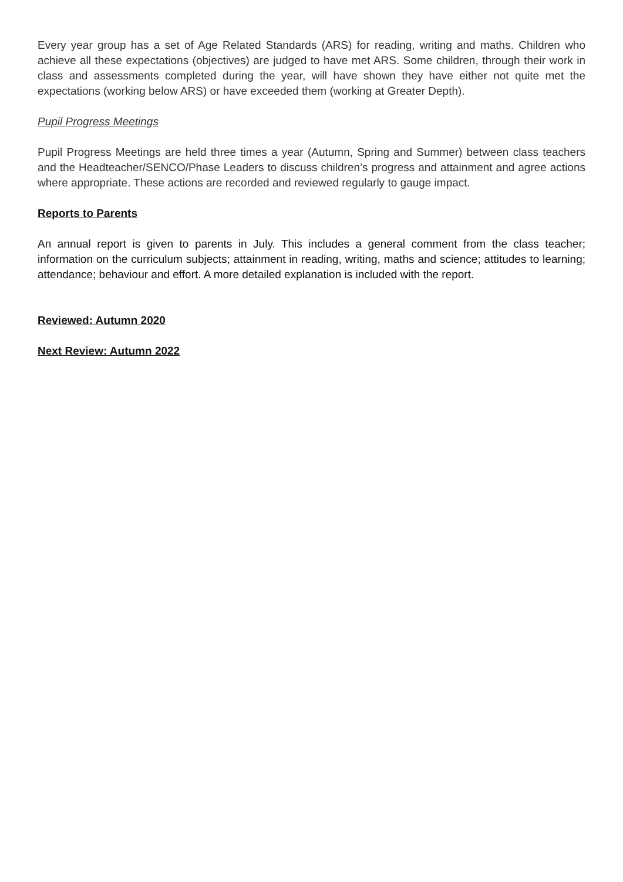Every year group has a set of Age Related Standards (ARS) for reading, writing and maths. Children who achieve all these expectations (objectives) are judged to have met ARS. Some children, through their work in class and assessments completed during the year, will have shown they have either not quite met the expectations (working below ARS) or have exceeded them (working at Greater Depth).
Pupil Progress Meetings
Pupil Progress Meetings are held three times a year (Autumn, Spring and Summer) between class teachers and the Headteacher/SENCO/Phase Leaders to discuss children’s progress and attainment and agree actions where appropriate. These actions are recorded and reviewed regularly to gauge impact.
Reports to Parents
An annual report is given to parents in July. This includes a general comment from the class teacher; information on the curriculum subjects; attainment in reading, writing, maths and science; attitudes to learning; attendance; behaviour and effort. A more detailed explanation is included with the report.
Reviewed: Autumn 2020
Next Review: Autumn 2022